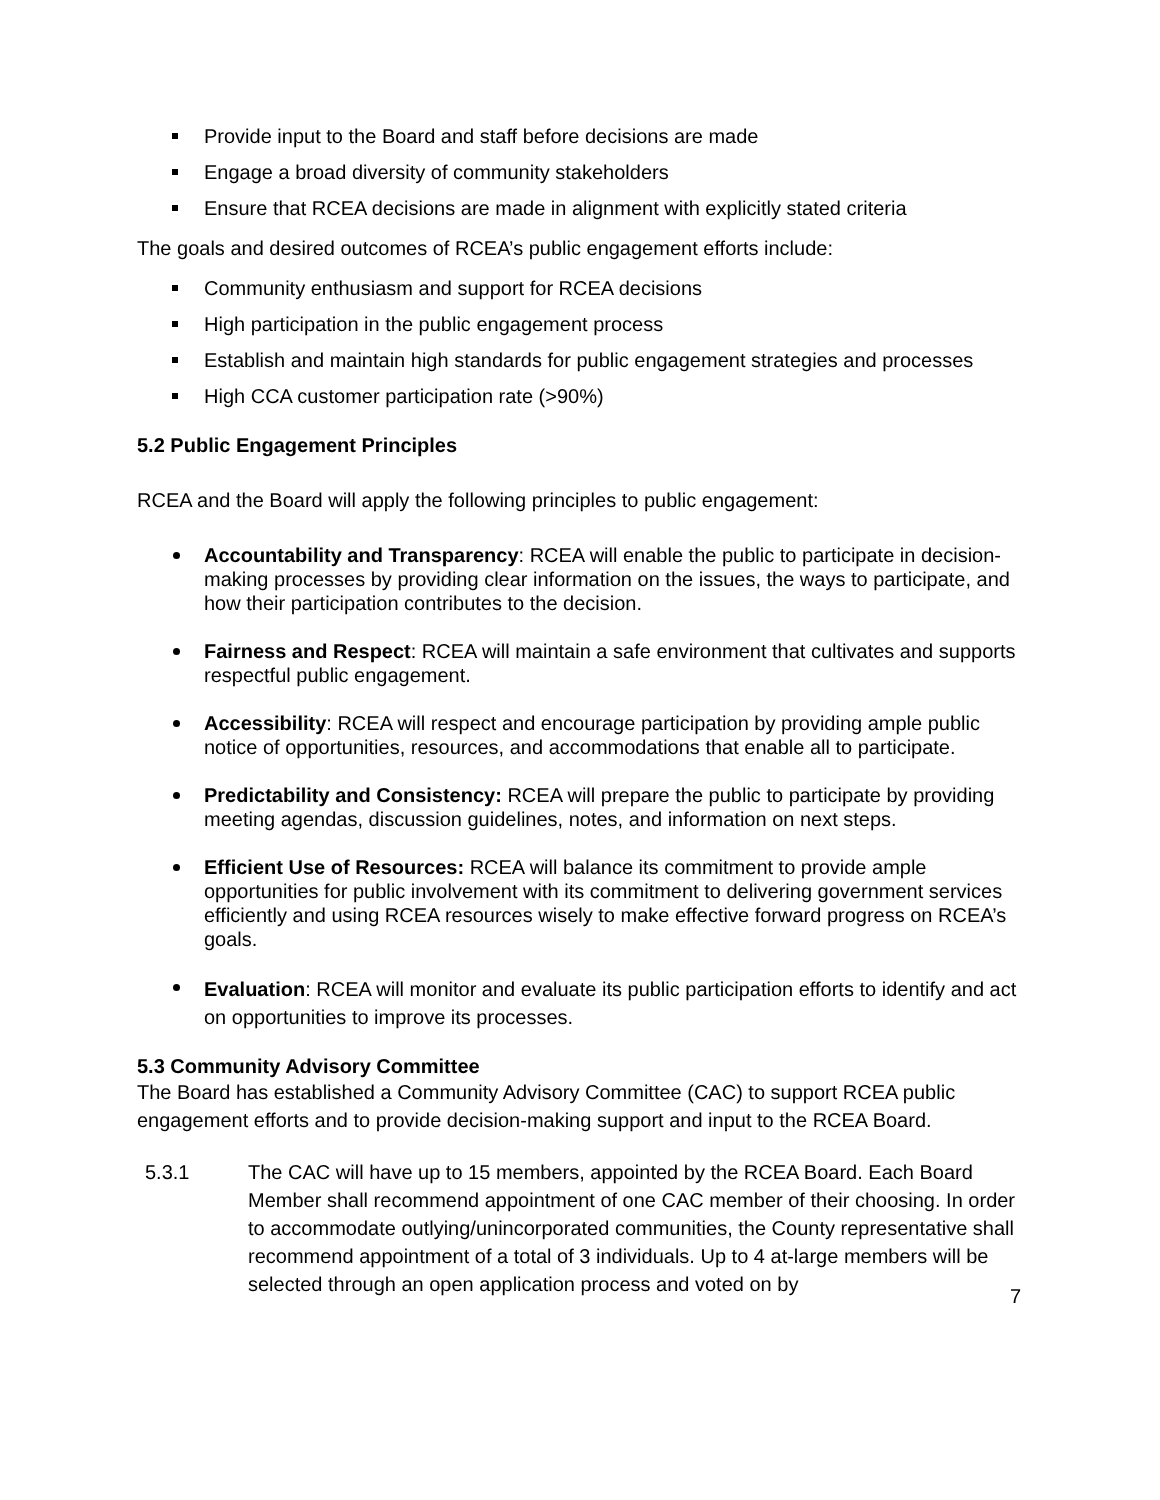Provide input to the Board and staff before decisions are made
Engage a broad diversity of community stakeholders
Ensure that RCEA decisions are made in alignment with explicitly stated criteria
The goals and desired outcomes of RCEA’s public engagement efforts include:
Community enthusiasm and support for RCEA decisions
High participation in the public engagement process
Establish and maintain high standards for public engagement strategies and processes
High CCA customer participation rate (>90%)
5.2 Public Engagement Principles
RCEA and the Board will apply the following principles to public engagement:
Accountability and Transparency: RCEA will enable the public to participate in decision-making processes by providing clear information on the issues, the ways to participate, and how their participation contributes to the decision.
Fairness and Respect: RCEA will maintain a safe environment that cultivates and supports respectful public engagement.
Accessibility: RCEA will respect and encourage participation by providing ample public notice of opportunities, resources, and accommodations that enable all to participate.
Predictability and Consistency: RCEA will prepare the public to participate by providing meeting agendas, discussion guidelines, notes, and information on next steps.
Efficient Use of Resources: RCEA will balance its commitment to provide ample opportunities for public involvement with its commitment to delivering government services efficiently and using RCEA resources wisely to make effective forward progress on RCEA’s goals.
Evaluation: RCEA will monitor and evaluate its public participation efforts to identify and act on opportunities to improve its processes.
5.3 Community Advisory Committee
The Board has established a Community Advisory Committee (CAC) to support RCEA public engagement efforts and to provide decision-making support and input to the RCEA Board.
5.3.1 The CAC will have up to 15 members, appointed by the RCEA Board. Each Board Member shall recommend appointment of one CAC member of their choosing. In order to accommodate outlying/unincorporated communities, the County representative shall recommend appointment of a total of 3 individuals. Up to 4 at-large members will be selected through an open application process and voted on by
7